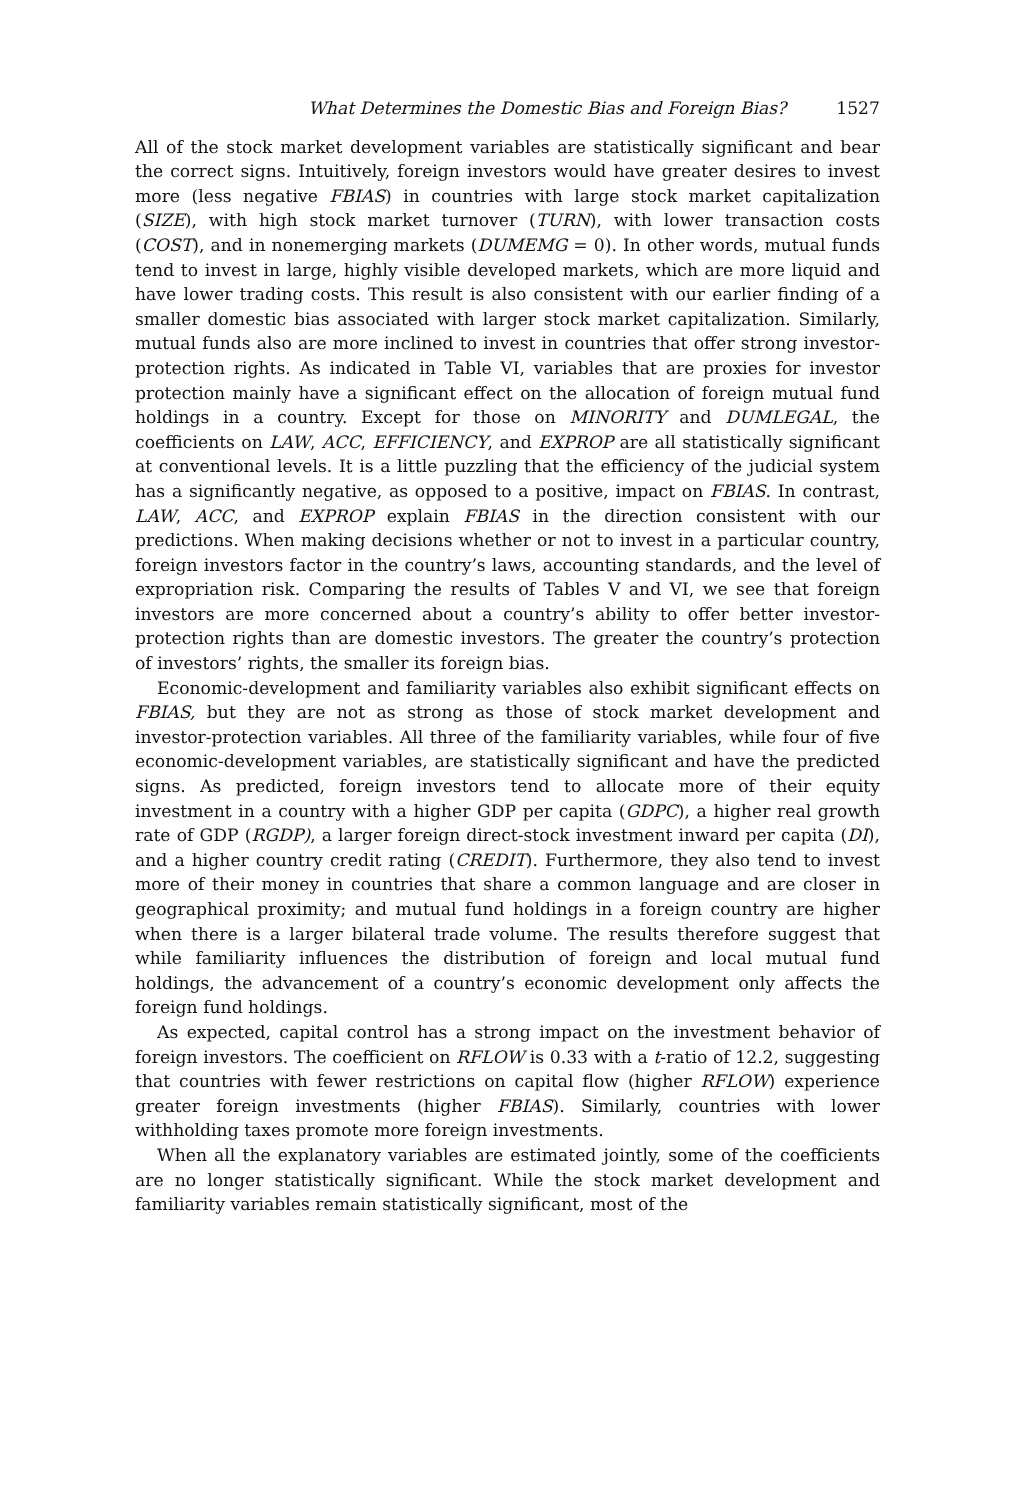What Determines the Domestic Bias and Foreign Bias? 1527
All of the stock market development variables are statistically significant and bear the correct signs. Intuitively, foreign investors would have greater desires to invest more (less negative FBIAS) in countries with large stock market capitalization (SIZE), with high stock market turnover (TURN), with lower transaction costs (COST), and in nonemerging markets (DUMEMG = 0). In other words, mutual funds tend to invest in large, highly visible developed markets, which are more liquid and have lower trading costs. This result is also consistent with our earlier finding of a smaller domestic bias associated with larger stock market capitalization. Similarly, mutual funds also are more inclined to invest in countries that offer strong investor-protection rights. As indicated in Table VI, variables that are proxies for investor protection mainly have a significant effect on the allocation of foreign mutual fund holdings in a country. Except for those on MINORITY and DUMLEGAL, the coefficients on LAW, ACC, EFFICIENCY, and EXPROP are all statistically significant at conventional levels. It is a little puzzling that the efficiency of the judicial system has a significantly negative, as opposed to a positive, impact on FBIAS. In contrast, LAW, ACC, and EXPROP explain FBIAS in the direction consistent with our predictions. When making decisions whether or not to invest in a particular country, foreign investors factor in the country’s laws, accounting standards, and the level of expropriation risk. Comparing the results of Tables V and VI, we see that foreign investors are more concerned about a country’s ability to offer better investor-protection rights than are domestic investors. The greater the country’s protection of investors’ rights, the smaller its foreign bias.
Economic-development and familiarity variables also exhibit significant effects on FBIAS, but they are not as strong as those of stock market development and investor-protection variables. All three of the familiarity variables, while four of five economic-development variables, are statistically significant and have the predicted signs. As predicted, foreign investors tend to allocate more of their equity investment in a country with a higher GDP per capita (GDPC), a higher real growth rate of GDP (RGDP), a larger foreign direct-stock investment inward per capita (DI), and a higher country credit rating (CREDIT). Furthermore, they also tend to invest more of their money in countries that share a common language and are closer in geographical proximity; and mutual fund holdings in a foreign country are higher when there is a larger bilateral trade volume. The results therefore suggest that while familiarity influences the distribution of foreign and local mutual fund holdings, the advancement of a country’s economic development only affects the foreign fund holdings.
As expected, capital control has a strong impact on the investment behavior of foreign investors. The coefficient on RFLOW is 0.33 with a t-ratio of 12.2, suggesting that countries with fewer restrictions on capital flow (higher RFLOW) experience greater foreign investments (higher FBIAS). Similarly, countries with lower withholding taxes promote more foreign investments.
When all the explanatory variables are estimated jointly, some of the coefficients are no longer statistically significant. While the stock market development and familiarity variables remain statistically significant, most of the